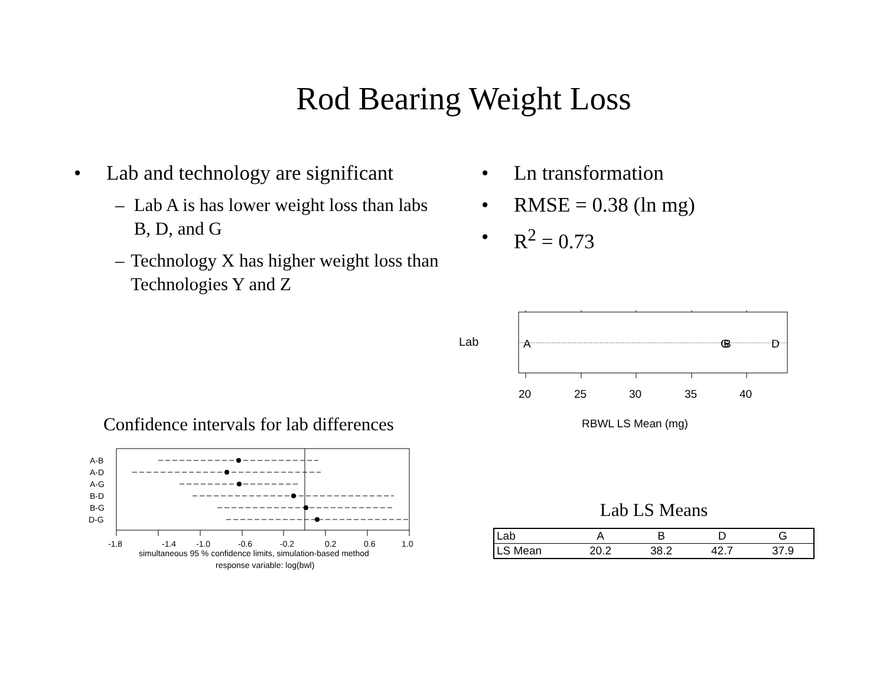Rod Bearing Weight Loss
• Lab and technology are significant
– Lab A is has lower weight loss than labs B, D, and G
– Technology X has higher weight loss than Technologies Y and Z
• Ln transformation
• RMSE = 0.38 (ln mg)
• R<sup>2</sup> = 0.73
Lab
A
G
B
D
20
25
30
35
40
RBWL LS Mean (mg)
Confidence intervals for lab differences
A-B
A-D
A-G
B-D
B-G
D-G
-1.8
-1.4
-1.0
-0.6
-0.2
0.2
0.6
1.0
simultaneous 95 % confidence limits, simulation-based method
response variable: log(bwl)
Lab LS Means
| Lab | A | B | D | G |
| LS Mean | 20.2 | 38.2 | 42.7 | 37.9 |